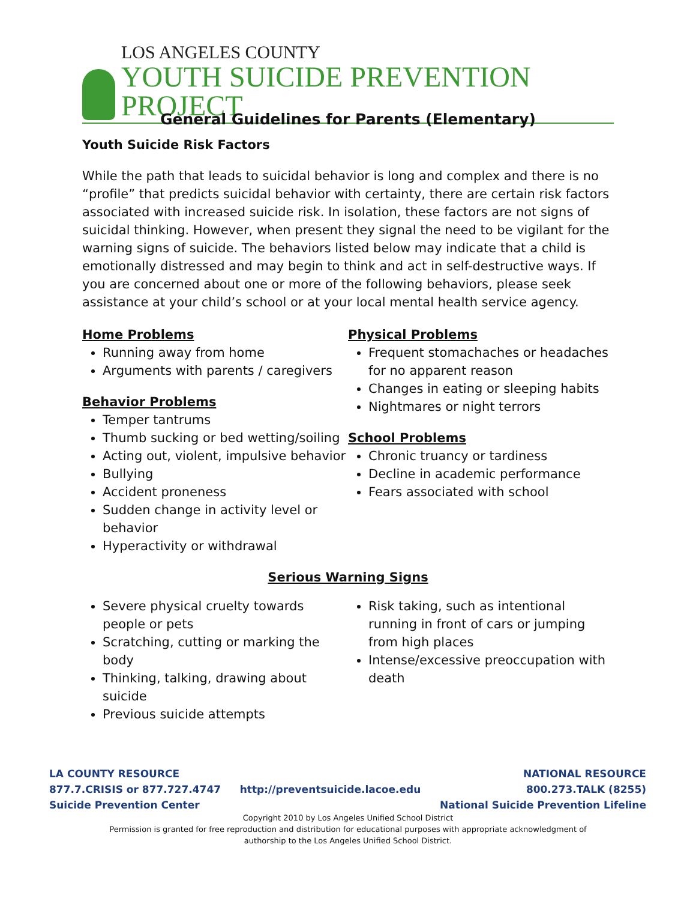LOS ANGELES COUNTY
YOUTH SUICIDE PREVENTION PROJECT
General Guidelines for Parents (Elementary)
Youth Suicide Risk Factors
While the path that leads to suicidal behavior is long and complex and there is no “profile” that predicts suicidal behavior with certainty, there are certain risk factors associated with increased suicide risk. In isolation, these factors are not signs of suicidal thinking. However, when present they signal the need to be vigilant for the warning signs of suicide. The behaviors listed below may indicate that a child is emotionally distressed and may begin to think and act in self-destructive ways. If you are concerned about one or more of the following behaviors, please seek assistance at your child’s school or at your local mental health service agency.
Home Problems
Running away from home
Arguments with parents / caregivers
Behavior Problems
Temper tantrums
Thumb sucking or bed wetting/soiling
Acting out, violent, impulsive behavior
Bullying
Accident proneness
Sudden change in activity level or behavior
Hyperactivity or withdrawal
Physical Problems
Frequent stomachaches or headaches for no apparent reason
Changes in eating or sleeping habits
Nightmares or night terrors
School Problems
Chronic truancy or tardiness
Decline in academic performance
Fears associated with school
Serious Warning Signs
Severe physical cruelty towards people or pets
Scratching, cutting or marking the body
Thinking, talking, drawing about suicide
Previous suicide attempts
Risk taking, such as intentional running in front of cars or jumping from high places
Intense/excessive preoccupation with death
LA COUNTY RESOURCE
877.7.CRISIS or 877.727.4747
Suicide Prevention Center
http://preventsuicide.lacoe.edu
NATIONAL RESOURCE
800.273.TALK (8255)
National Suicide Prevention Lifeline
Copyright 2010 by Los Angeles Unified School District
Permission is granted for free reproduction and distribution for educational purposes with appropriate acknowledgment of
authorship to the Los Angeles Unified School District.